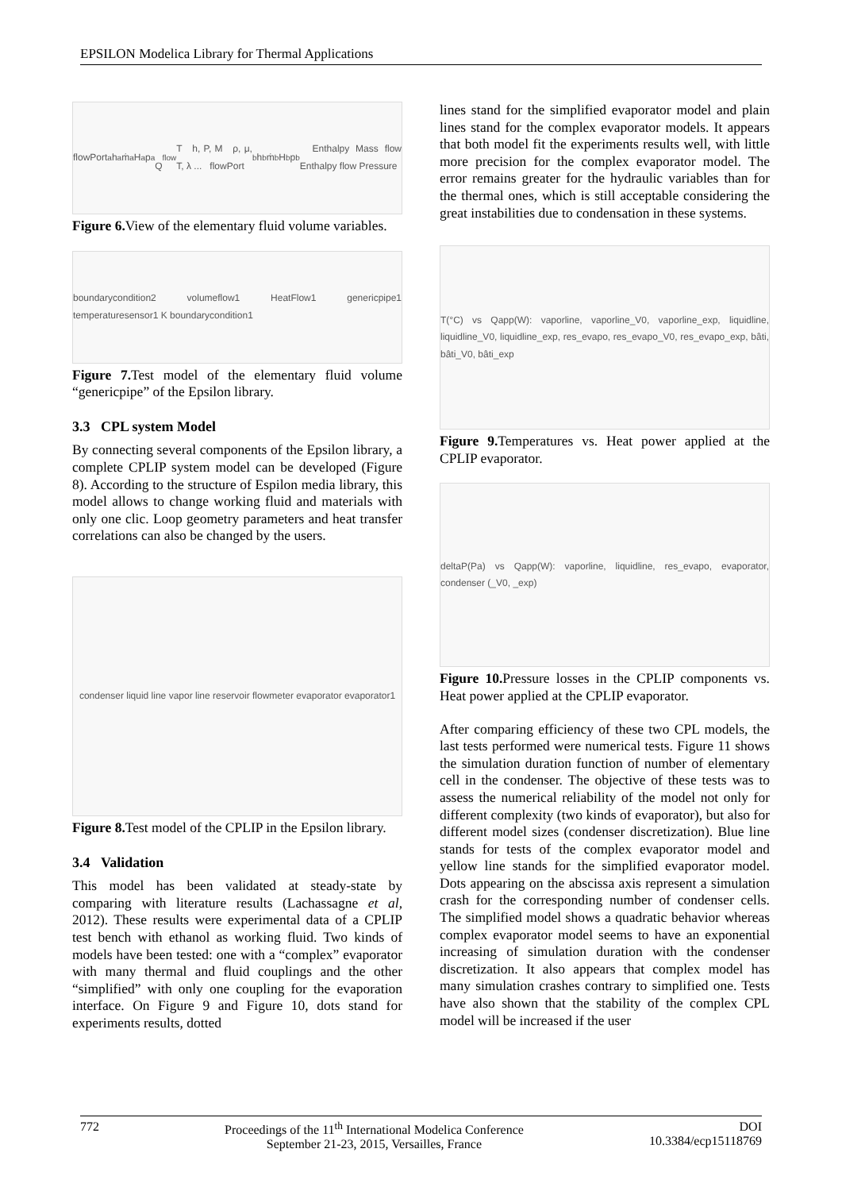EPSILON Modelica Library for Thermal Applications
flowPort<sub>a</sub> h<sub>a</sub> ṁ<sub>a</sub> H<sub>a</sub> p<sub>a</sub> Q<sub>flow</sub> T h, P, M ρ, μ, T, λ ... flowPort<sub>b</sub> h<sub>b</sub> ṁ<sub>b</sub> H<sub>b</sub> p<sub>b</sub> Enthalpy Mass flow Enthalpy flow Pressure
Figure 6. View of the elementary fluid volume variables.
boundarycondition2 volumeflow1 HeatFlow1 genericpipe1 temperaturesensor1 K boundarycondition1
Figure 7. Test model of the elementary fluid volume “genericpipe” of the Epsilon library.
3.3 CPL system Model
By connecting several components of the Epsilon library, a complete CPLIP system model can be developed (Figure 8). According to the structure of Espilon media library, this model allows to change working fluid and materials with only one clic. Loop geometry parameters and heat transfer correlations can also be changed by the users.
condenser liquid line vapor line reservoir flowmeter evaporator evaporator1
Figure 8. Test model of the CPLIP in the Epsilon library.
3.4 Validation
This model has been validated at steady-state by comparing with literature results (Lachassagne et al, 2012). These results were experimental data of a CPLIP test bench with ethanol as working fluid. Two kinds of models have been tested: one with a “complex” evaporator with many thermal and fluid couplings and the other “simplified” with only one coupling for the evaporation interface. On Figure 9 and Figure 10, dots stand for experiments results, dotted
lines stand for the simplified evaporator model and plain lines stand for the complex evaporator models. It appears that both model fit the experiments results well, with little more precision for the complex evaporator model. The error remains greater for the hydraulic variables than for the thermal ones, which is still acceptable considering the great instabilities due to condensation in these systems.
T(°C) vs Qapp(W): vaporline, vaporline_V0, vaporline_exp, liquidline, liquidline_V0, liquidline_exp, res_evapo, res_evapo_V0, res_evapo_exp, bâti, bâti_V0, bâti_exp
Figure 9. Temperatures vs. Heat power applied at the CPLIP evaporator.
deltaP(Pa) vs Qapp(W): vaporline, liquidline, res_evapo, evaporator, condenser (_V0, _exp)
Figure 10. Pressure losses in the CPLIP components vs. Heat power applied at the CPLIP evaporator.
After comparing efficiency of these two CPL models, the last tests performed were numerical tests. Figure 11 shows the simulation duration function of number of elementary cell in the condenser. The objective of these tests was to assess the numerical reliability of the model not only for different complexity (two kinds of evaporator), but also for different model sizes (condenser discretization). Blue line stands for tests of the complex evaporator model and yellow line stands for the simplified evaporator model. Dots appearing on the abscissa axis represent a simulation crash for the corresponding number of condenser cells. The simplified model shows a quadratic behavior whereas complex evaporator model seems to have an exponential increasing of simulation duration with the condenser discretization. It also appears that complex model has many simulation crashes contrary to simplified one. Tests have also shown that the stability of the complex CPL model will be increased if the user
772 Proceedings of the 11<sup>th</sup> International Modelica Conference
September 21-23, 2015, Versailles, France DOI
10.3384/ecp15118769